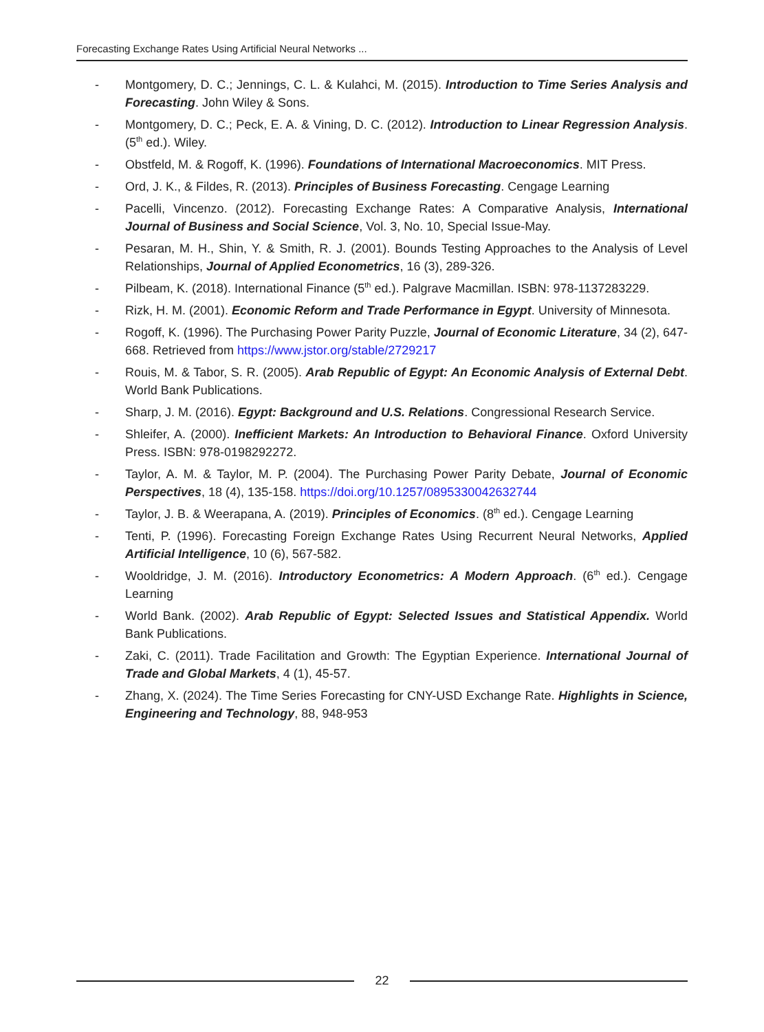Forecasting Exchange Rates Using Artificial Neural Networks ...
- Montgomery, D. C.; Jennings, C. L. & Kulahci, M. (2015). Introduction to Time Series Analysis and Forecasting. John Wiley & Sons.
- Montgomery, D. C.; Peck, E. A. & Vining, D. C. (2012). Introduction to Linear Regression Analysis. (5<sup>th</sup> ed.). Wiley.
- Obstfeld, M. & Rogoff, K. (1996). Foundations of International Macroeconomics. MIT Press.
- Ord, J. K., & Fildes, R. (2013). Principles of Business Forecasting. Cengage Learning
- Pacelli, Vincenzo. (2012). Forecasting Exchange Rates: A Comparative Analysis, International Journal of Business and Social Science, Vol. 3, No. 10, Special Issue-May.
- Pesaran, M. H., Shin, Y. & Smith, R. J. (2001). Bounds Testing Approaches to the Analysis of Level Relationships, Journal of Applied Econometrics, 16 (3), 289-326.
- Pilbeam, K. (2018). International Finance (5<sup>th</sup> ed.). Palgrave Macmillan. ISBN: 978-1137283229.
- Rizk, H. M. (2001). Economic Reform and Trade Performance in Egypt. University of Minnesota.
- Rogoff, K. (1996). The Purchasing Power Parity Puzzle, Journal of Economic Literature, 34 (2), 647-668. Retrieved from https://www.jstor.org/stable/2729217
- Rouis, M. & Tabor, S. R. (2005). Arab Republic of Egypt: An Economic Analysis of External Debt. World Bank Publications.
- Sharp, J. M. (2016). Egypt: Background and U.S. Relations. Congressional Research Service.
- Shleifer, A. (2000). Inefficient Markets: An Introduction to Behavioral Finance. Oxford University Press. ISBN: 978-0198292272.
- Taylor, A. M. & Taylor, M. P. (2004). The Purchasing Power Parity Debate, Journal of Economic Perspectives, 18 (4), 135-158. https://doi.org/10.1257/0895330042632744
- Taylor, J. B. & Weerapana, A. (2019). Principles of Economics. (8<sup>th</sup> ed.). Cengage Learning
- Tenti, P. (1996). Forecasting Foreign Exchange Rates Using Recurrent Neural Networks, Applied Artificial Intelligence, 10 (6), 567-582.
- Wooldridge, J. M. (2016). Introductory Econometrics: A Modern Approach. (6<sup>th</sup> ed.). Cengage Learning
- World Bank. (2002). Arab Republic of Egypt: Selected Issues and Statistical Appendix. World Bank Publications.
- Zaki, C. (2011). Trade Facilitation and Growth: The Egyptian Experience. International Journal of Trade and Global Markets, 4 (1), 45-57.
- Zhang, X. (2024). The Time Series Forecasting for CNY-USD Exchange Rate. Highlights in Science, Engineering and Technology, 88, 948-953
22